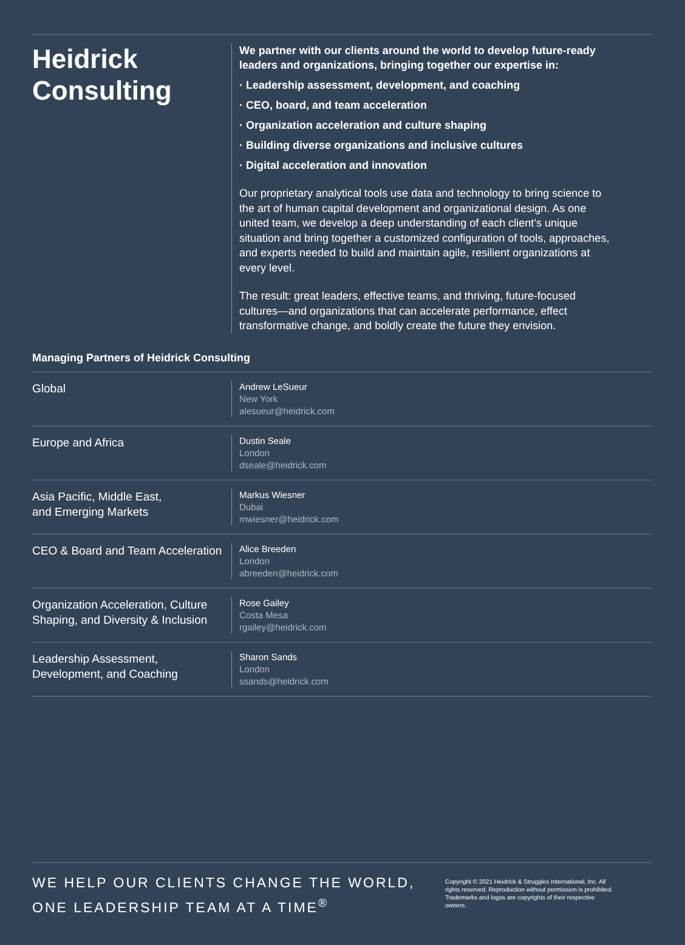Heidrick
Consulting
We partner with our clients around the world to develop future-ready leaders and organizations, bringing together our expertise in:
· Leadership assessment, development, and coaching
· CEO, board, and team acceleration
· Organization acceleration and culture shaping
· Building diverse organizations and inclusive cultures
· Digital acceleration and innovation
Our proprietary analytical tools use data and technology to bring science to the art of human capital development and organizational design. As one united team, we develop a deep understanding of each client’s unique situation and bring together a customized configuration of tools, approaches, and experts needed to build and maintain agile, resilient organizations at every level.
The result: great leaders, effective teams, and thriving, future-focused cultures—and organizations that can accelerate performance, effect transformative change, and boldly create the future they envision.
Managing Partners of Heidrick Consulting
| Global | Andrew LeSueur New York alesueur@heidrick.com |
| Europe and Africa | Dustin Seale London dseale@heidrick.com |
| Asia Pacific, Middle East, and Emerging Markets | Markus Wiesner Dubai mwiesner@heidrick.com |
| CEO & Board and Team Acceleration | Alice Breeden London abreeden@heidrick.com |
| Organization Acceleration, Culture Shaping, and Diversity & Inclusion | Rose Gailey Costa Mesa rgailey@heidrick.com |
| Leadership Assessment, Development, and Coaching | Sharon Sands London ssands@heidrick.com |
WE HELP OUR CLIENTS CHANGE THE WORLD, ONE LEADERSHIP TEAM AT A TIME<sup>®</sup>
Copyright © 2021 Heidrick & Struggles International, Inc. All rights reserved. Reproduction without permission is prohibited. Trademarks and logos are copyrights of their respective owners.